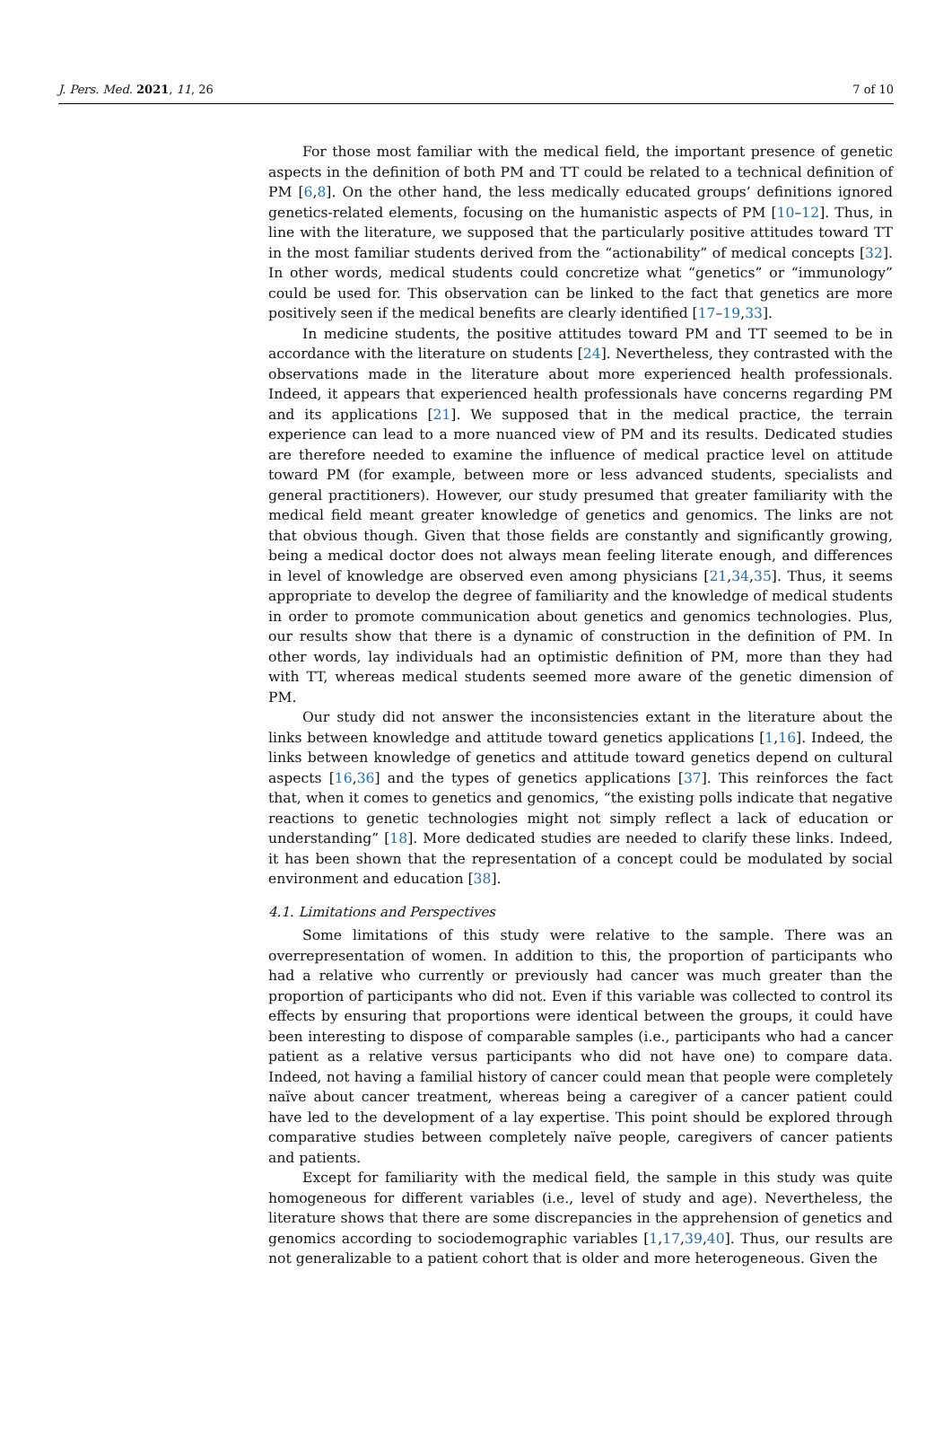J. Pers. Med. 2021, 11, 26 7 of 10
For those most familiar with the medical field, the important presence of genetic aspects in the definition of both PM and TT could be related to a technical definition of PM [6,8]. On the other hand, the less medically educated groups’ definitions ignored genetics-related elements, focusing on the humanistic aspects of PM [10–12]. Thus, in line with the literature, we supposed that the particularly positive attitudes toward TT in the most familiar students derived from the “actionability” of medical concepts [32]. In other words, medical students could concretize what “genetics” or “immunology” could be used for. This observation can be linked to the fact that genetics are more positively seen if the medical benefits are clearly identified [17–19,33].
In medicine students, the positive attitudes toward PM and TT seemed to be in accordance with the literature on students [24]. Nevertheless, they contrasted with the observations made in the literature about more experienced health professionals. Indeed, it appears that experienced health professionals have concerns regarding PM and its applications [21]. We supposed that in the medical practice, the terrain experience can lead to a more nuanced view of PM and its results. Dedicated studies are therefore needed to examine the influence of medical practice level on attitude toward PM (for example, between more or less advanced students, specialists and general practitioners). However, our study presumed that greater familiarity with the medical field meant greater knowledge of genetics and genomics. The links are not that obvious though. Given that those fields are constantly and significantly growing, being a medical doctor does not always mean feeling literate enough, and differences in level of knowledge are observed even among physicians [21,34,35]. Thus, it seems appropriate to develop the degree of familiarity and the knowledge of medical students in order to promote communication about genetics and genomics technologies. Plus, our results show that there is a dynamic of construction in the definition of PM. In other words, lay individuals had an optimistic definition of PM, more than they had with TT, whereas medical students seemed more aware of the genetic dimension of PM.
Our study did not answer the inconsistencies extant in the literature about the links between knowledge and attitude toward genetics applications [1,16]. Indeed, the links between knowledge of genetics and attitude toward genetics depend on cultural aspects [16,36] and the types of genetics applications [37]. This reinforces the fact that, when it comes to genetics and genomics, “the existing polls indicate that negative reactions to genetic technologies might not simply reflect a lack of education or understanding” [18]. More dedicated studies are needed to clarify these links. Indeed, it has been shown that the representation of a concept could be modulated by social environment and education [38].
4.1. Limitations and Perspectives
Some limitations of this study were relative to the sample. There was an overrepresentation of women. In addition to this, the proportion of participants who had a relative who currently or previously had cancer was much greater than the proportion of participants who did not. Even if this variable was collected to control its effects by ensuring that proportions were identical between the groups, it could have been interesting to dispose of comparable samples (i.e., participants who had a cancer patient as a relative versus participants who did not have one) to compare data. Indeed, not having a familial history of cancer could mean that people were completely naïve about cancer treatment, whereas being a caregiver of a cancer patient could have led to the development of a lay expertise. This point should be explored through comparative studies between completely naïve people, caregivers of cancer patients and patients.
Except for familiarity with the medical field, the sample in this study was quite homogeneous for different variables (i.e., level of study and age). Nevertheless, the literature shows that there are some discrepancies in the apprehension of genetics and genomics according to sociodemographic variables [1,17,39,40]. Thus, our results are not generalizable to a patient cohort that is older and more heterogeneous. Given the